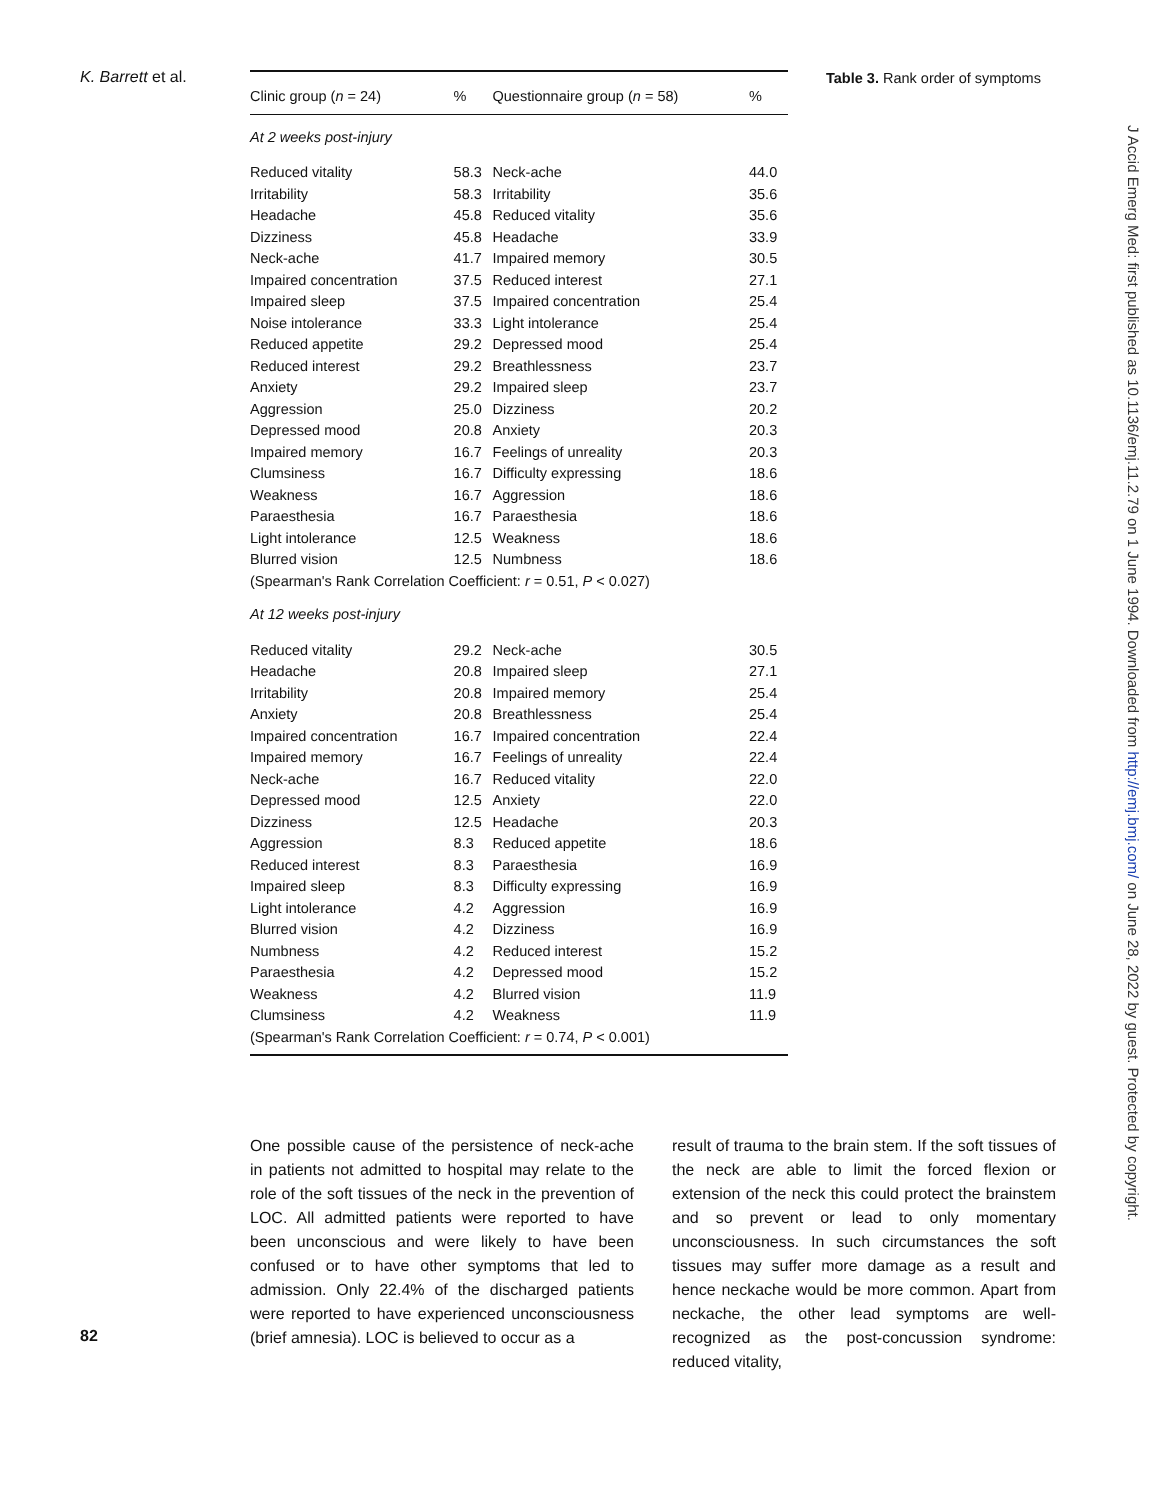K. Barrett et al.
| Clinic group ( n = 24) | % | Questionnaire group ( n = 58) | % |
| --- | --- | --- | --- |
| At 2 weeks post-injury | | | |
| Reduced vitality | 58.3 | Neck-ache | 44.0 |
| Irritability | 58.3 | Irritability | 35.6 |
| Headache | 45.8 | Reduced vitality | 35.6 |
| Dizziness | 45.8 | Headache | 33.9 |
| Neck-ache | 41.7 | Impaired memory | 30.5 |
| Impaired concentration | 37.5 | Reduced interest | 27.1 |
| Impaired sleep | 37.5 | Impaired concentration | 25.4 |
| Noise intolerance | 33.3 | Light intolerance | 25.4 |
| Reduced appetite | 29.2 | Depressed mood | 25.4 |
| Reduced interest | 29.2 | Breathlessness | 23.7 |
| Anxiety | 29.2 | Impaired sleep | 23.7 |
| Aggression | 25.0 | Dizziness | 20.2 |
| Depressed mood | 20.8 | Anxiety | 20.3 |
| Impaired memory | 16.7 | Feelings of unreality | 20.3 |
| Clumsiness | 16.7 | Difficulty expressing | 18.6 |
| Weakness | 16.7 | Aggression | 18.6 |
| Paraesthesia | 16.7 | Paraesthesia | 18.6 |
| Light intolerance | 12.5 | Weakness | 18.6 |
| Blurred vision | 12.5 | Numbness | 18.6 |
| (Spearman's Rank Correlation Coefficient: r = 0.51, P < 0.027) | | | |
| At 12 weeks post-injury | | | |
| Reduced vitality | 29.2 | Neck-ache | 30.5 |
| Headache | 20.8 | Impaired sleep | 27.1 |
| Irritability | 20.8 | Impaired memory | 25.4 |
| Anxiety | 20.8 | Breathlessness | 25.4 |
| Impaired concentration | 16.7 | Impaired concentration | 22.4 |
| Impaired memory | 16.7 | Feelings of unreality | 22.4 |
| Neck-ache | 16.7 | Reduced vitality | 22.0 |
| Depressed mood | 12.5 | Anxiety | 22.0 |
| Dizziness | 12.5 | Headache | 20.3 |
| Aggression | 8.3 | Reduced appetite | 18.6 |
| Reduced interest | 8.3 | Paraesthesia | 16.9 |
| Impaired sleep | 8.3 | Difficulty expressing | 16.9 |
| Light intolerance | 4.2 | Aggression | 16.9 |
| Blurred vision | 4.2 | Dizziness | 16.9 |
| Numbness | 4.2 | Reduced interest | 15.2 |
| Paraesthesia | 4.2 | Depressed mood | 15.2 |
| Weakness | 4.2 | Blurred vision | 11.9 |
| Clumsiness | 4.2 | Weakness | 11.9 |
| (Spearman's Rank Correlation Coefficient: r = 0.74, P < 0.001) | | | |
Table 3. Rank order of symptoms
One possible cause of the persistence of neck-ache in patients not admitted to hospital may relate to the role of the soft tissues of the neck in the prevention of LOC. All admitted patients were reported to have been unconscious and were likely to have been confused or to have other symptoms that led to admission. Only 22.4% of the discharged patients were reported to have experienced unconsciousness (brief amnesia). LOC is believed to occur as a
result of trauma to the brain stem. If the soft tissues of the neck are able to limit the forced flexion or extension of the neck this could protect the brainstem and so prevent or lead to only momentary unconsciousness. In such circumstances the soft tissues may suffer more damage as a result and hence neckache would be more common. Apart from neckache, the other lead symptoms are well-recognized as the post-concussion syndrome: reduced vitality,
82
J Accid Emerg Med: first published as 10.1136/emj.11.2.79 on 1 June 1994. Downloaded from http://emj.bmj.com/ on June 28, 2022 by guest. Protected by copyright.